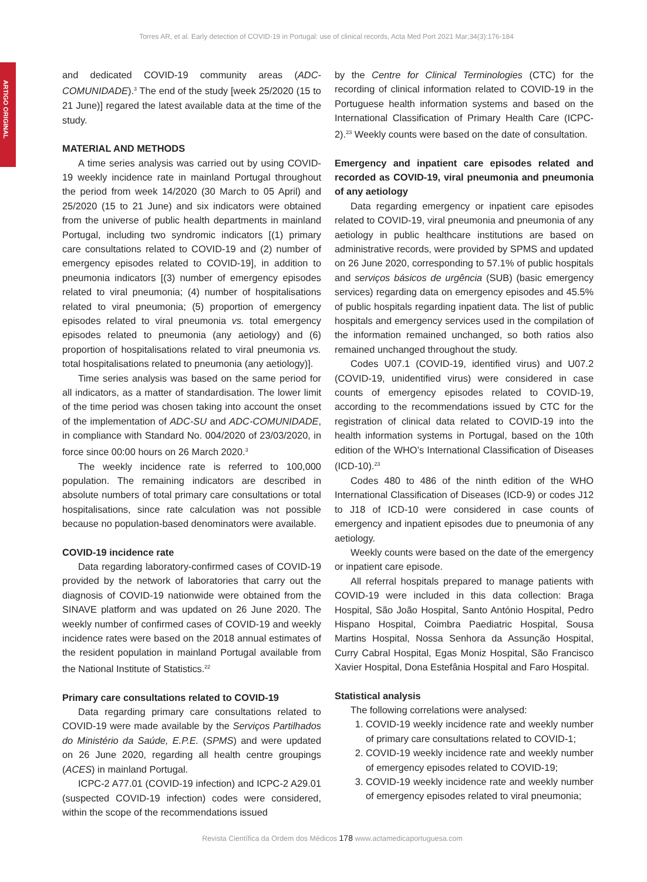Torres AR, et al. Early detection of COVID-19 in Portugal: use of clinical records, Acta Med Port 2021 Mar;34(3):176-184
ARTIGO ORIGINAL
and dedicated COVID-19 community areas (ADC-COMUNIDADE).<sup>3</sup> The end of the study [week 25/2020 (15 to 21 June)] regared the latest available data at the time of the study.
MATERIAL AND METHODS
A time series analysis was carried out by using COVID-19 weekly incidence rate in mainland Portugal throughout the period from week 14/2020 (30 March to 05 April) and 25/2020 (15 to 21 June) and six indicators were obtained from the universe of public health departments in mainland Portugal, including two syndromic indicators [(1) primary care consultations related to COVID-19 and (2) number of emergency episodes related to COVID-19], in addition to pneumonia indicators [(3) number of emergency episodes related to viral pneumonia; (4) number of hospitalisations related to viral pneumonia; (5) proportion of emergency episodes related to viral pneumonia vs. total emergency episodes related to pneumonia (any aetiology) and (6) proportion of hospitalisations related to viral pneumonia vs. total hospitalisations related to pneumonia (any aetiology)].
Time series analysis was based on the same period for all indicators, as a matter of standardisation. The lower limit of the time period was chosen taking into account the onset of the implementation of ADC-SU and ADC-COMUNIDADE, in compliance with Standard No. 004/2020 of 23/03/2020, in force since 00:00 hours on 26 March 2020.<sup>3</sup>
The weekly incidence rate is referred to 100,000 population. The remaining indicators are described in absolute numbers of total primary care consultations or total hospitalisations, since rate calculation was not possible because no population-based denominators were available.
COVID-19 incidence rate
Data regarding laboratory-confirmed cases of COVID-19 provided by the network of laboratories that carry out the diagnosis of COVID-19 nationwide were obtained from the SINAVE platform and was updated on 26 June 2020. The weekly number of confirmed cases of COVID-19 and weekly incidence rates were based on the 2018 annual estimates of the resident population in mainland Portugal available from the National Institute of Statistics.<sup>22</sup>
Primary care consultations related to COVID-19
Data regarding primary care consultations related to COVID-19 were made available by the Serviços Partilhados do Ministério da Saúde, E.P.E. (SPMS) and were updated on 26 June 2020, regarding all health centre groupings (ACES) in mainland Portugal.
ICPC-2 A77.01 (COVID-19 infection) and ICPC-2 A29.01 (suspected COVID-19 infection) codes were considered, within the scope of the recommendations issued
by the Centre for Clinical Terminologies (CTC) for the recording of clinical information related to COVID-19 in the Portuguese health information systems and based on the International Classification of Primary Health Care (ICPC-2).<sup>23</sup> Weekly counts were based on the date of consultation.
Emergency and inpatient care episodes related and recorded as COVID-19, viral pneumonia and pneumonia of any aetiology
Data regarding emergency or inpatient care episodes related to COVID-19, viral pneumonia and pneumonia of any aetiology in public healthcare institutions are based on administrative records, were provided by SPMS and updated on 26 June 2020, corresponding to 57.1% of public hospitals and serviços básicos de urgência (SUB) (basic emergency services) regarding data on emergency episodes and 45.5% of public hospitals regarding inpatient data. The list of public hospitals and emergency services used in the compilation of the information remained unchanged, so both ratios also remained unchanged throughout the study.
Codes U07.1 (COVID-19, identified virus) and U07.2 (COVID-19, unidentified virus) were considered in case counts of emergency episodes related to COVID-19, according to the recommendations issued by CTC for the registration of clinical data related to COVID-19 into the health information systems in Portugal, based on the 10th edition of the WHO’s International Classification of Diseases (ICD-10).<sup>23</sup>
Codes 480 to 486 of the ninth edition of the WHO International Classification of Diseases (ICD-9) or codes J12 to J18 of ICD-10 were considered in case counts of emergency and inpatient episodes due to pneumonia of any aetiology.
Weekly counts were based on the date of the emergency or inpatient care episode.
All referral hospitals prepared to manage patients with COVID-19 were included in this data collection: Braga Hospital, São João Hospital, Santo António Hospital, Pedro Hispano Hospital, Coimbra Paediatric Hospital, Sousa Martins Hospital, Nossa Senhora da Assunção Hospital, Curry Cabral Hospital, Egas Moniz Hospital, São Francisco Xavier Hospital, Dona Estefânia Hospital and Faro Hospital.
Statistical analysis
The following correlations were analysed:
1. COVID-19 weekly incidence rate and weekly number of primary care consultations related to COVID-1;
2. COVID-19 weekly incidence rate and weekly number of emergency episodes related to COVID-19;
3. COVID-19 weekly incidence rate and weekly number of emergency episodes related to viral pneumonia;
Revista Científica da Ordem dos Médicos 178 www.actamedicaportuguesa.com